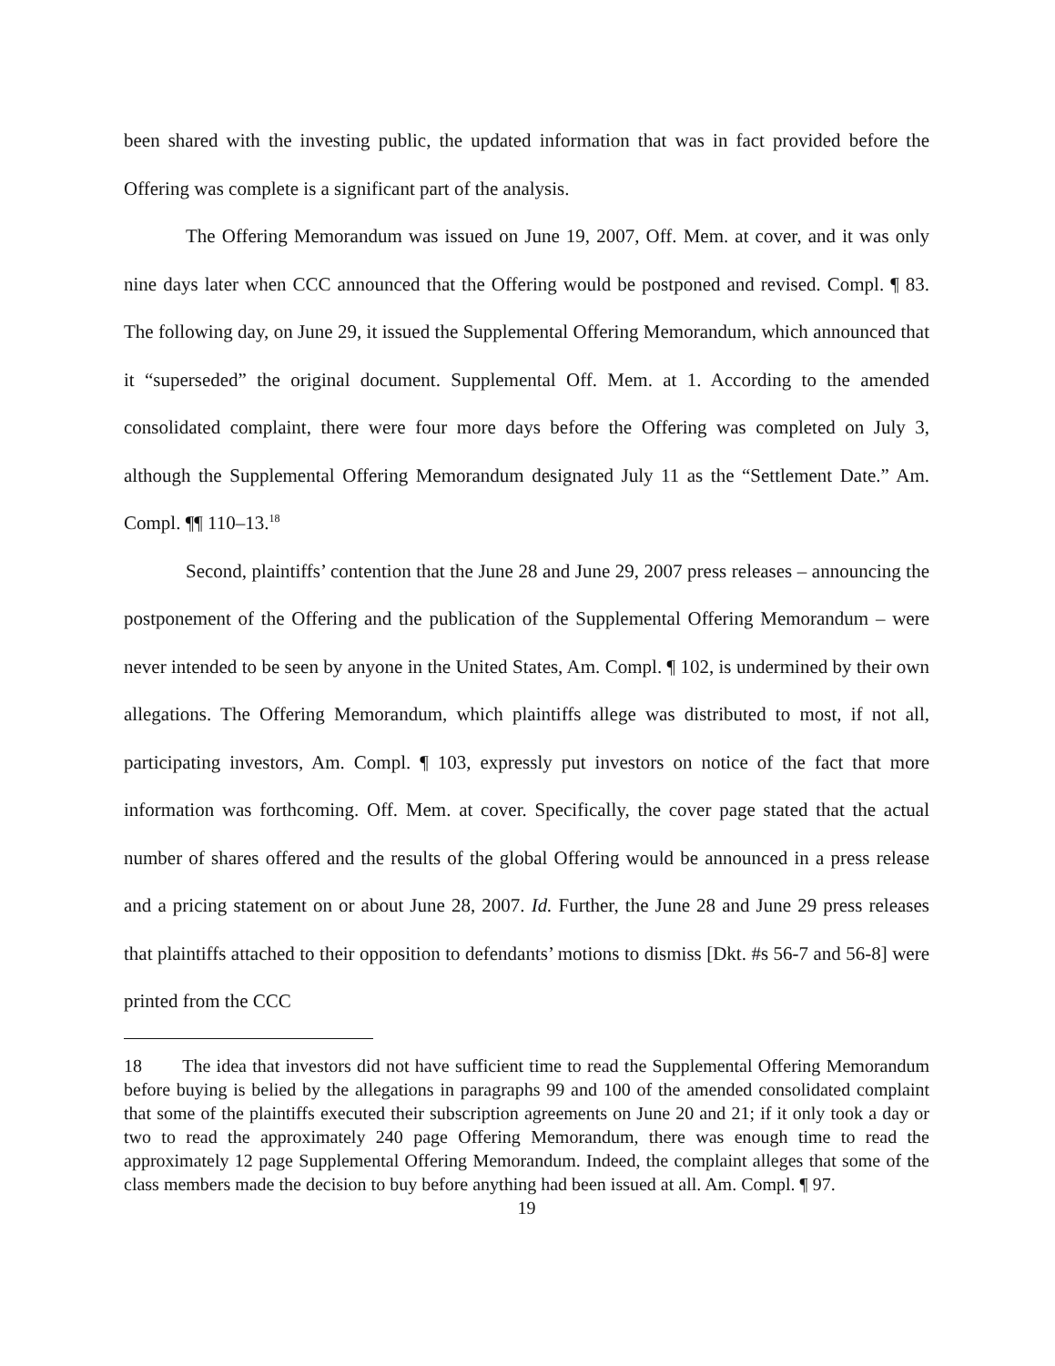been shared with the investing public, the updated information that was in fact provided before the Offering was complete is a significant part of the analysis.
The Offering Memorandum was issued on June 19, 2007, Off. Mem. at cover, and it was only nine days later when CCC announced that the Offering would be postponed and revised. Compl. ¶ 83. The following day, on June 29, it issued the Supplemental Offering Memorandum, which announced that it “superseded” the original document. Supplemental Off. Mem. at 1. According to the amended consolidated complaint, there were four more days before the Offering was completed on July 3, although the Supplemental Offering Memorandum designated July 11 as the “Settlement Date.” Am. Compl. ¶¶ 110–13.<sup>18</sup>
Second, plaintiffs’ contention that the June 28 and June 29, 2007 press releases – announcing the postponement of the Offering and the publication of the Supplemental Offering Memorandum – were never intended to be seen by anyone in the United States, Am. Compl. ¶ 102, is undermined by their own allegations. The Offering Memorandum, which plaintiffs allege was distributed to most, if not all, participating investors, Am. Compl. ¶ 103, expressly put investors on notice of the fact that more information was forthcoming. Off. Mem. at cover. Specifically, the cover page stated that the actual number of shares offered and the results of the global Offering would be announced in a press release and a pricing statement on or about June 28, 2007. Id. Further, the June 28 and June 29 press releases that plaintiffs attached to their opposition to defendants’ motions to dismiss [Dkt. #s 56-7 and 56-8] were printed from the CCC
18 The idea that investors did not have sufficient time to read the Supplemental Offering Memorandum before buying is belied by the allegations in paragraphs 99 and 100 of the amended consolidated complaint that some of the plaintiffs executed their subscription agreements on June 20 and 21; if it only took a day or two to read the approximately 240 page Offering Memorandum, there was enough time to read the approximately 12 page Supplemental Offering Memorandum. Indeed, the complaint alleges that some of the class members made the decision to buy before anything had been issued at all. Am. Compl. ¶ 97.
19